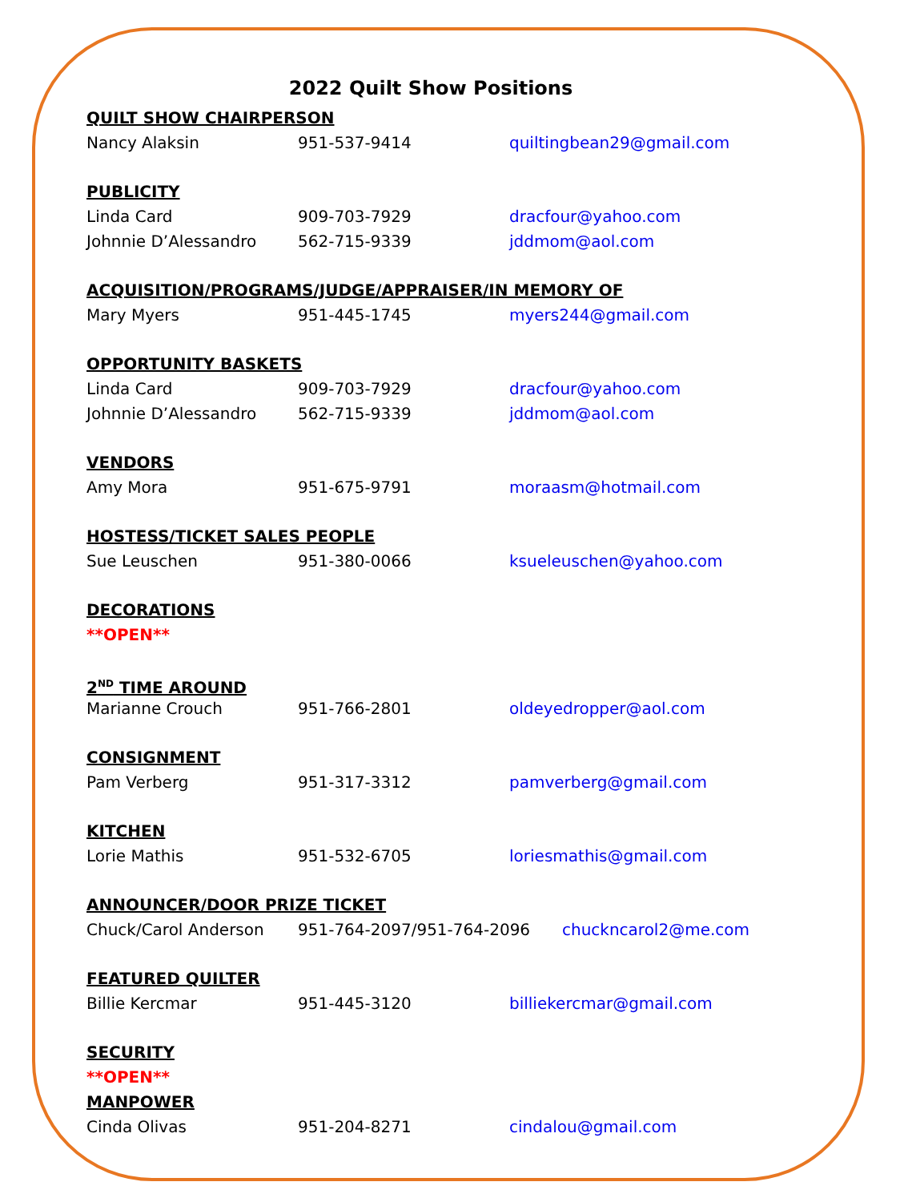2022 Quilt Show Positions
QUILT SHOW CHAIRPERSON
Nancy Alaksin 951-537-9414 quiltingbean29@gmail.com
PUBLICITY
Linda Card 909-703-7929 dracfour@yahoo.com
Johnnie D’Alessandro 562-715-9339 jddmom@aol.com
ACQUISITION/PROGRAMS/JUDGE/APPRAISER/IN MEMORY OF
Mary Myers 951-445-1745 myers244@gmail.com
OPPORTUNITY BASKETS
Linda Card 909-703-7929 dracfour@yahoo.com
Johnnie D’Alessandro 562-715-9339 jddmom@aol.com
VENDORS
Amy Mora 951-675-9791 moraasm@hotmail.com
HOSTESS/TICKET SALES PEOPLE
Sue Leuschen 951-380-0066 ksueleuschen@yahoo.com
DECORATIONS
**OPEN**
2<sup>ND</sup> TIME AROUND
Marianne Crouch 951-766-2801 oldeyedropper@aol.com
CONSIGNMENT
Pam Verberg 951-317-3312 pamverberg@gmail.com
KITCHEN
Lorie Mathis 951-532-6705 loriesmathis@gmail.com
ANNOUNCER/DOOR PRIZE TICKET
Chuck/Carol Anderson 951-764-2097/951-764-2096 chuckncarol2@me.com
FEATURED QUILTER
Billie Kercmar 951-445-3120 billiekercmar@gmail.com
SECURITY
**OPEN**
MANPOWER
Cinda Olivas 951-204-8271 cindalou@gmail.com